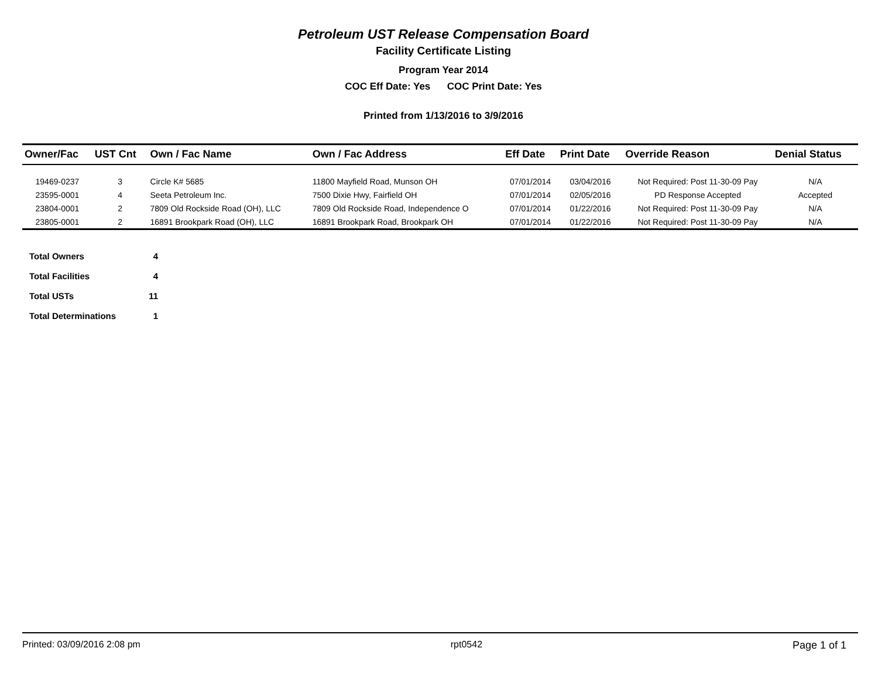Petroleum UST Release Compensation Board
Facility Certificate Listing
Program Year 2014
COC Eff Date: Yes COC Print Date: Yes
Printed from 1/13/2016 to 3/9/2016
| Owner/Fac | UST Cnt | Own / Fac Name | Own / Fac Address | Eff Date | Print Date | Override Reason | Denial Status |
| --- | --- | --- | --- | --- | --- | --- | --- |
| 19469-0237 | 3 | Circle K# 5685 | 11800 Mayfield Road, Munson OH | 07/01/2014 | 03/04/2016 | Not Required: Post 11-30-09 Pay | N/A |
| 23595-0001 | 4 | Seeta Petroleum Inc. | 7500 Dixie Hwy, Fairfield OH | 07/01/2014 | 02/05/2016 | PD Response Accepted | Accepted |
| 23804-0001 | 2 | 7809 Old Rockside Road (OH), LLC | 7809 Old Rockside Road, Independence O | 07/01/2014 | 01/22/2016 | Not Required: Post 11-30-09 Pay | N/A |
| 23805-0001 | 2 | 16891 Brookpark Road (OH), LLC | 16891 Brookpark Road, Brookpark OH | 07/01/2014 | 01/22/2016 | Not Required: Post 11-30-09 Pay | N/A |
| Total Owners | 4 |
| Total Facilities | 4 |
| Total USTs | 11 |
| Total Determinations | 1 |
Printed: 03/09/2016 2:08 pm rpt0542 Page 1 of 1